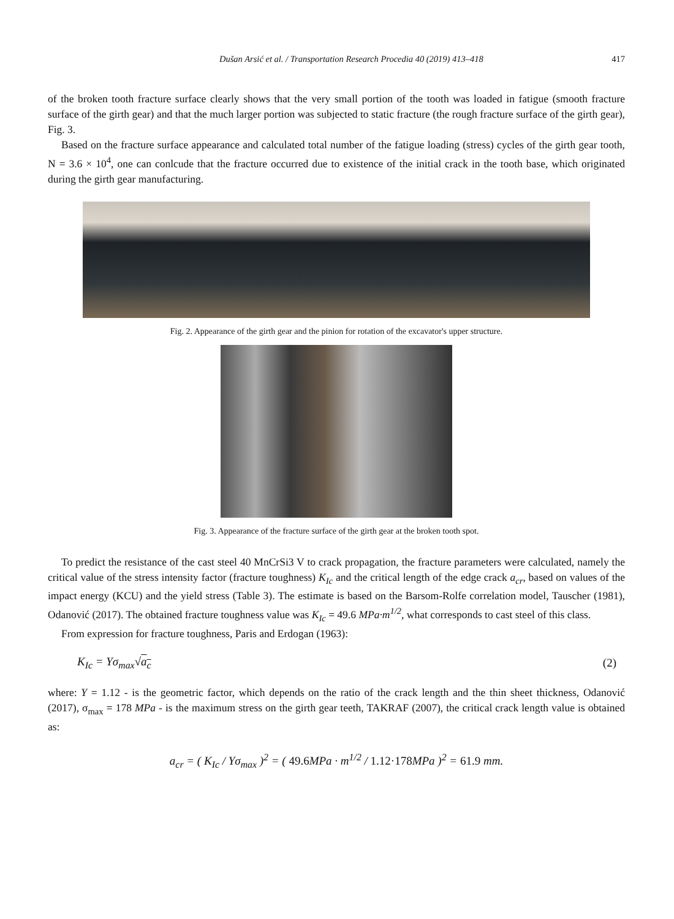Dušan Arsić et al. / Transportation Research Procedia 40 (2019) 413–418 417
of the broken tooth fracture surface clearly shows that the very small portion of the tooth was loaded in fatigue (smooth fracture surface of the girth gear) and that the much larger portion was subjected to static fracture (the rough fracture surface of the girth gear), Fig. 3.
Based on the fracture surface appearance and calculated total number of the fatigue loading (stress) cycles of the girth gear tooth, N = 3.6 × 10<sup>4</sup>, one can conlcude that the fracture occurred due to existence of the initial crack in the tooth base, which originated during the girth gear manufacturing.
Fig. 2. Appearance of the girth gear and the pinion for rotation of the excavator's upper structure.
Fig. 3. Appearance of the fracture surface of the girth gear at the broken tooth spot.
To predict the resistance of the cast steel 40 MnCrSi3 V to crack propagation, the fracture parameters were calculated, namely the critical value of the stress intensity factor (fracture toughness) K<sub>Ic</sub> and the critical length of the edge crack a<sub>cr</sub>, based on values of the impact energy (KCU) and the yield stress (Table 3). The estimate is based on the Barsom-Rolfe correlation model, Tauscher (1981), Odanović (2017). The obtained fracture toughness value was K<sub>Ic</sub> = 49.6 MPa·m<sup>1/2</sup>, what corresponds to cast steel of this class.
From expression for fracture toughness, Paris and Erdogan (1963):
K<sub>Ic</sub> = Yσ<sub>max</sub>√a<sub>c</sub> (2)
where: Y = 1.12 - is the geometric factor, which depends on the ratio of the crack length and the thin sheet thickness, Odanović (2017), σ<sub>max</sub> = 178 MPa - is the maximum stress on the girth gear teeth, TAKRAF (2007), the critical crack length value is obtained as:
a<sub>cr</sub> = ( K<sub>Ic</sub> / Yσ<sub>max</sub> )<sup>2</sup> = ( 49.6 MPa · m<sup>1/2</sup> / 1.12·178 MPa )<sup>2</sup> = 61.9 mm.